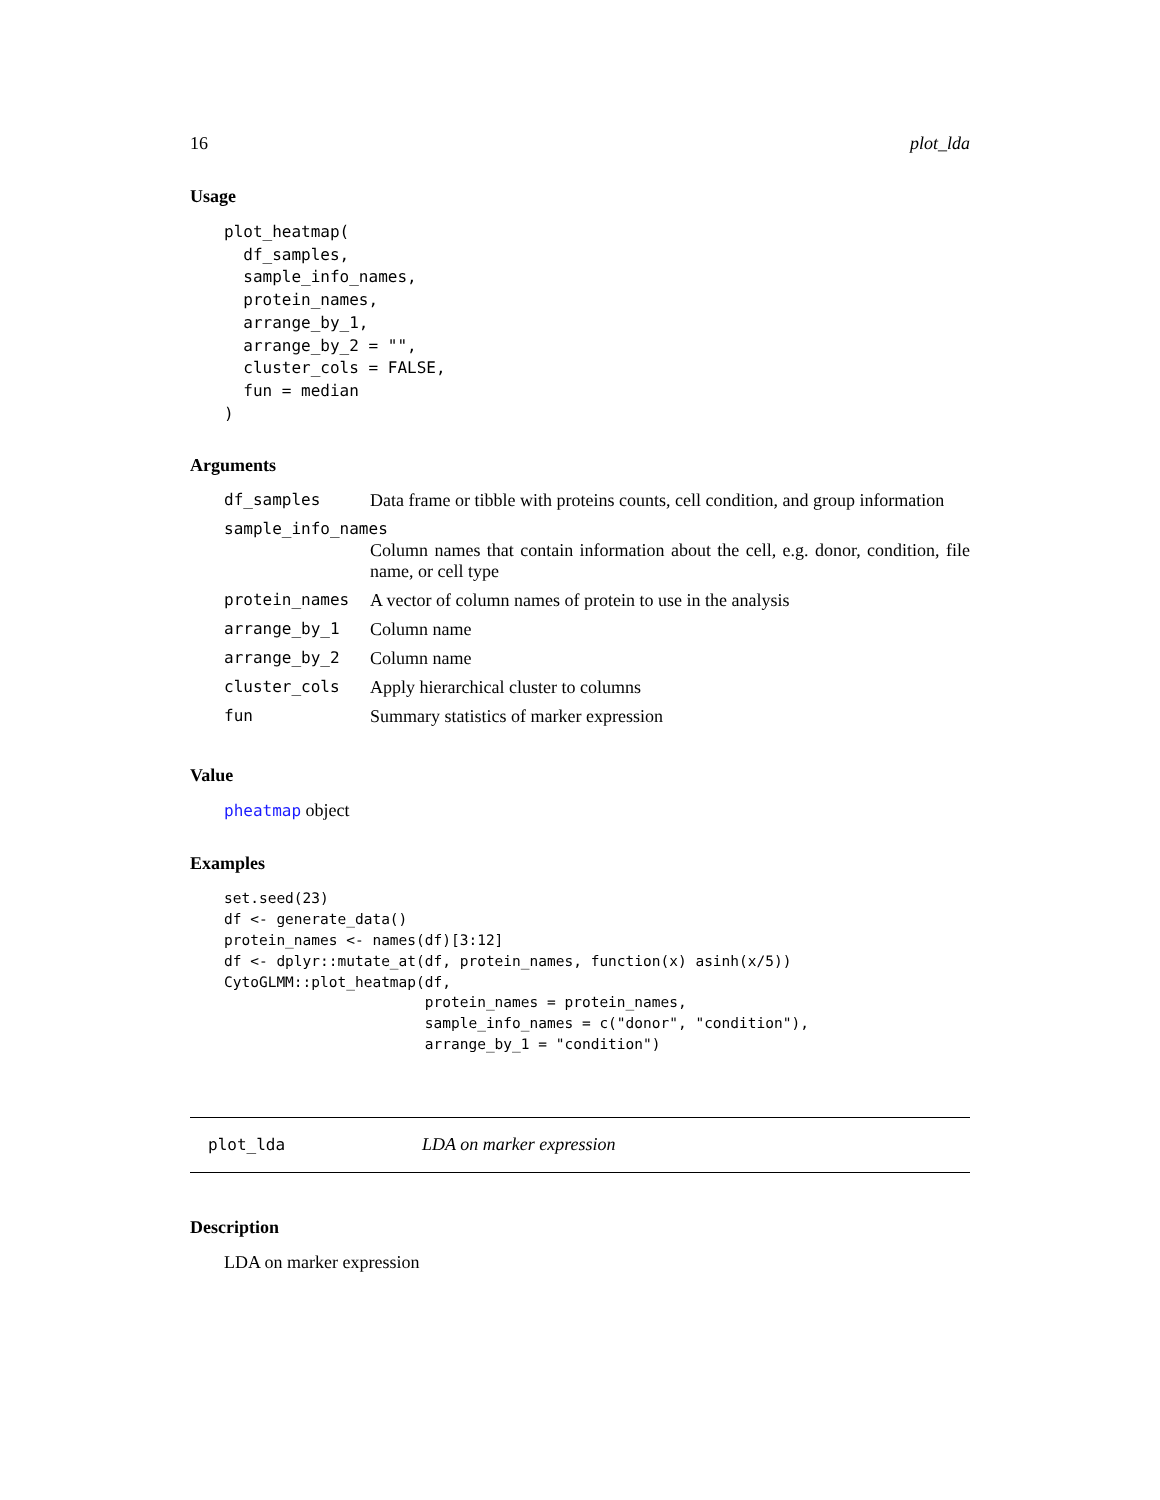16 plot_lda
Usage
plot_heatmap(
  df_samples,
  sample_info_names,
  protein_names,
  arrange_by_1,
  arrange_by_2 = "",
  cluster_cols = FALSE,
  fun = median
)
Arguments
| df_samples | Data frame or tibble with proteins counts, cell condition, and group information |
| sample_info_names | |
| | Column names that contain information about the cell, e.g. donor, condition, file name, or cell type |
| protein_names | A vector of column names of protein to use in the analysis |
| arrange_by_1 | Column name |
| arrange_by_2 | Column name |
| cluster_cols | Apply hierarchical cluster to columns |
| fun | Summary statistics of marker expression |
Value
pheatmap object
Examples
set.seed(23)
df <- generate_data()
protein_names <- names(df)[3:12]
df <- dplyr::mutate_at(df, protein_names, function(x) asinh(x/5))
CytoGLMM::plot_heatmap(df,
                       protein_names = protein_names,
                       sample_info_names = c("donor", "condition"),
                       arrange_by_1 = "condition")
plot_lda LDA on marker expression
Description
LDA on marker expression